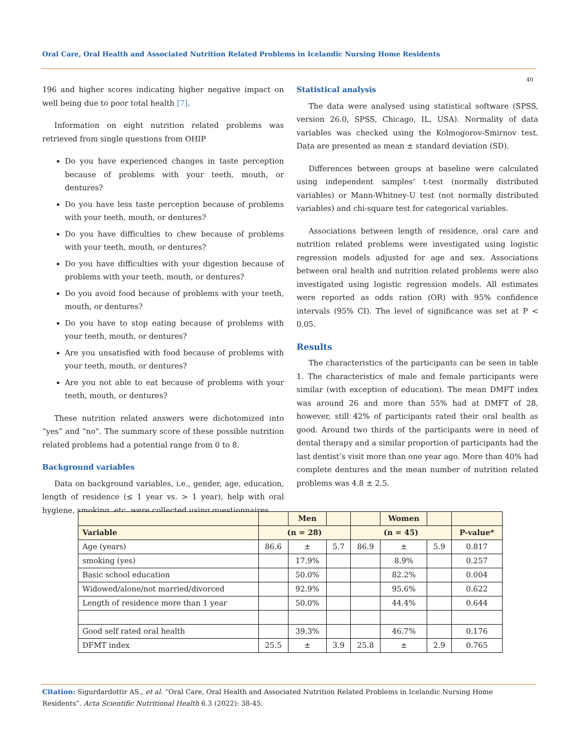Oral Care, Oral Health and Associated Nutrition Related Problems in Icelandic Nursing Home Residents
40
196 and higher scores indicating higher negative impact on well being due to poor total health [7].
Information on eight nutrition related problems was retrieved from single questions from OHIP
Do you have experienced changes in taste perception because of problems with your teeth, mouth, or dentures?
Do you have less taste perception because of problems with your teeth, mouth, or dentures?
Do you have difficulties to chew because of problems with your teeth, mouth, or dentures?
Do you have difficulties with your digestion because of problems with your teeth, mouth, or dentures?
Do you avoid food because of problems with your teeth, mouth, or dentures?
Do you have to stop eating because of problems with your teeth, mouth, or dentures?
Are you unsatisfied with food because of problems with your teeth, mouth, or dentures?
Are you not able to eat because of problems with your teeth, mouth, or dentures?
These nutrition related answers were dichotomized into “yes” and “no”. The summary score of these possible nutrition related problems had a potential range from 0 to 8.
Background variables
Data on background variables, i.e., gender, age, education, length of residence (≤ 1 year vs. > 1 year), help with oral hygiene, smoking, etc. were collected using questionnaires.
Statistical analysis
The data were analysed using statistical software (SPSS, version 26.0, SPSS, Chicago, IL, USA). Normality of data variables was checked using the Kolmogorov-Smirnov test. Data are presented as mean ± standard deviation (SD).
Differences between groups at baseline were calculated using independent samples’ t-test (normally distributed variables) or Mann-Whitney-U test (not normally distributed variables) and chi-square test for categorical variables.
Associations between length of residence, oral care and nutrition related problems were investigated using logistic regression models adjusted for age and sex. Associations between oral health and nutrition related problems were also investigated using logistic regression models. All estimates were reported as odds ration (OR) with 95% confidence intervals (95% CI). The level of significance was set at P < 0.05.
Results
The characteristics of the participants can be seen in table 1. The characteristics of male and female participants were similar (with exception of education). The mean DMFT index was around 26 and more than 55% had at DMFT of 28, however, still 42% of participants rated their oral health as good. Around two thirds of the participants were in need of dental therapy and a similar proportion of participants had the last dentist’s visit more than one year ago. More than 40% had complete dentures and the mean number of nutrition related problems was 4.8 ± 2.5.
| | | Men | | | Women | | |
| --- | --- | --- | --- | --- | --- | --- | --- |
| Variable | (n = 28) | | | (n = 45) | | | P-value* |
| Age (years) | 86.6 | ± | 5.7 | 86.9 | ± | 5.9 | 0.817 |
| smoking (yes) | | 17.9% | | | 8.9% | | 0.257 |
| Basic school education | | 50.0% | | | 82.2% | | 0.004 |
| Widowed/alone/not married/divorced | | 92.9% | | | 95.6% | | 0.622 |
| Length of residence more than 1 year | | 50.0% | | | 44.4% | | 0.644 |
| Good self rated oral health | | 39.3% | | | 46.7% | | 0.176 |
| DFMT index | 25.5 | ± | 3.9 | 25.8 | ± | 2.9 | 0.765 |
Citation: Sigurdardottir AS., et al. “Oral Care, Oral Health and Associated Nutrition Related Problems in Icelandic Nursing Home Residents”. Acta Scientific Nutritional Health 6.3 (2022): 38-45.